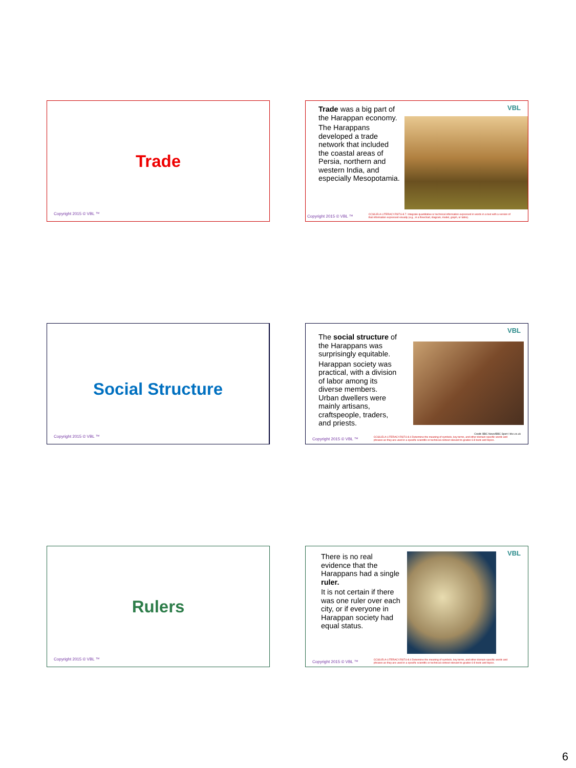Trade
Copyright 2015 © VBL ™
VBL
Trade was a big part of the Harappan economy.
The Harappans developed a trade network that included the coastal areas of Persia, northern and western India, and especially Mesopotamia.
Copyright 2015 © VBL ™ CCSS.ELA-LITERACY.RST.6-8.7. Integrate quantitative or technical information expressed in words in a text with a version of that information expressed visually (e.g., in a flowchart, diagram, model, graph, or table).
Social Structure
Copyright 2015 © VBL ™
VBL
The social structure of the Harappans was surprisingly equitable.
Harappan society was practical, with a division of labor among its diverse members. Urban dwellers were mainly artisans, craftspeople, traders, and priests.
Credit: BBC News/BBC Sport / bbc.co.uk
Copyright 2015 © VBL ™ CCSS.ELA-LITERACY.RST.6-8.4 Determine the meaning of symbols, key terms, and other domain-specific words and phrases as they are used in a specific scientific or technical context relevant to grades 6-8 texts and topics.
Rulers
Copyright 2015 © VBL ™
VBL
There is no real evidence that the Harappans had a single ruler.
It is not certain if there was one ruler over each city, or if everyone in Harappan society had equal status.
Copyright 2015 © VBL ™ CCSS.ELA-LITERACY.RST.6-8.4 Determine the meaning of symbols, key terms, and other domain-specific words and phrases as they are used in a specific scientific or technical context relevant to grades 6-8 texts and topics.
6